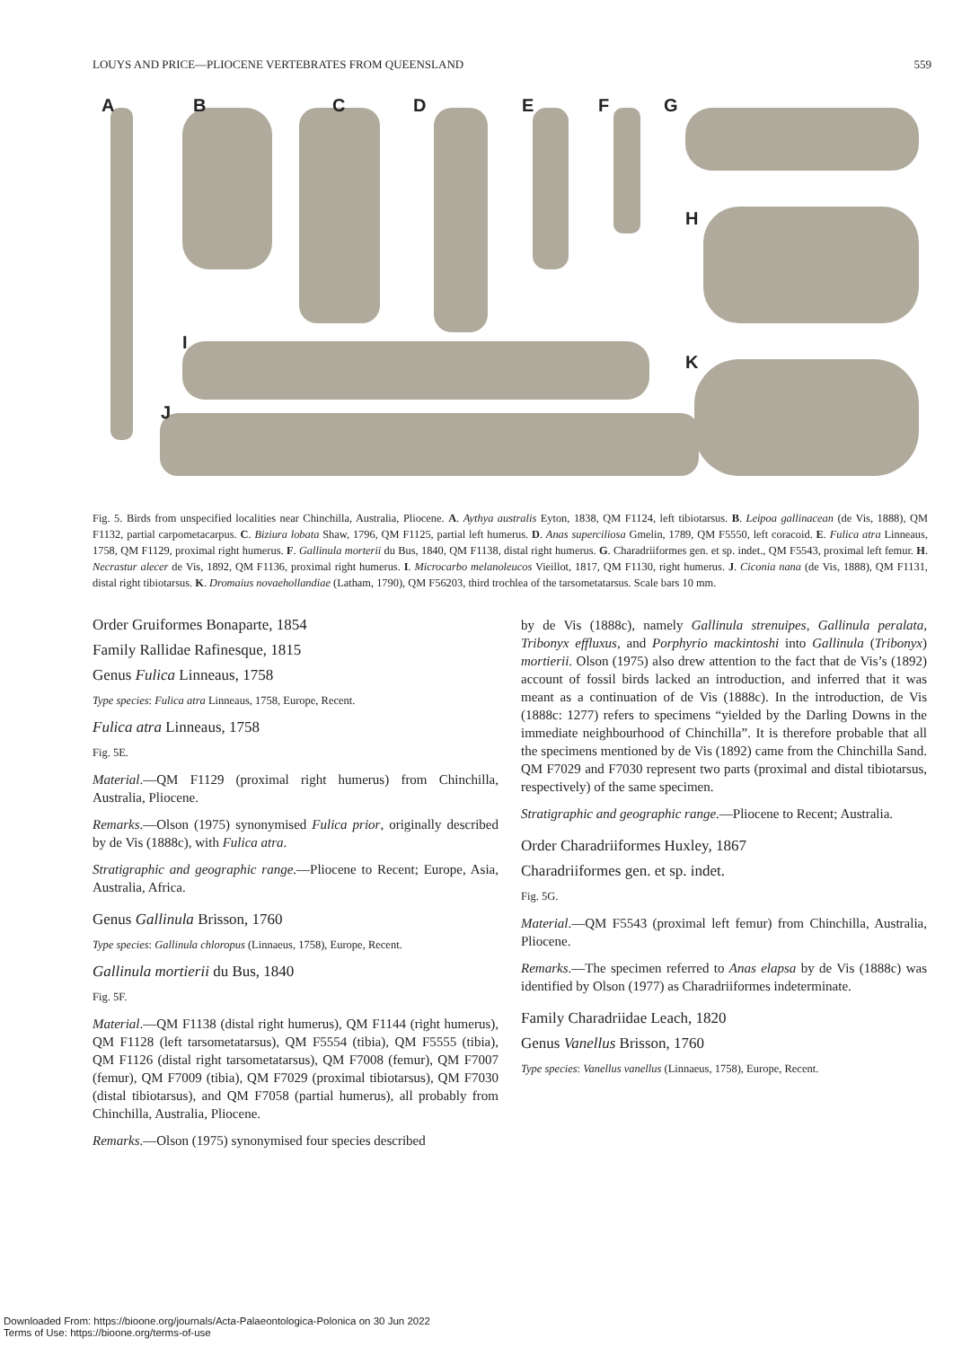LOUYS AND PRICE—PLIOCENE VERTEBRATES FROM QUEENSLAND 559
A B C D E F G
H
I
K
J
Fig. 5. Birds from unspecified localities near Chinchilla, Australia, Pliocene. A. Aythya australis Eyton, 1838, QM F1124, left tibiotarsus. B. Leipoa gallinacean (de Vis, 1888), QM F1132, partial carpometacarpus. C. Biziura lobata Shaw, 1796, QM F1125, partial left humerus. D. Anas superciliosa Gmelin, 1789, QM F5550, left coracoid. E. Fulica atra Linneaus, 1758, QM F1129, proximal right humerus. F. Gallinula morterii du Bus, 1840, QM F1138, distal right humerus. G. Charadriiformes gen. et sp. indet., QM F5543, proximal left femur. H. Necrastur alecer de Vis, 1892, QM F1136, proximal right humerus. I. Microcarbo melanoleucos Vieillot, 1817, QM F1130, right humerus. J. Ciconia nana (de Vis, 1888), QM F1131, distal right tibiotarsus. K. Dromaius novaehollandiae (Latham, 1790), QM F56203, third trochlea of the tarsometatarsus. Scale bars 10 mm.
Order Gruiformes Bonaparte, 1854
Family Rallidae Rafinesque, 1815
Genus Fulica Linneaus, 1758
Type species: Fulica atra Linneaus, 1758, Europe, Recent.
Fulica atra Linneaus, 1758
Fig. 5E.
Material.—QM F1129 (proximal right humerus) from Chinchilla, Australia, Pliocene.
Remarks.—Olson (1975) synonymised Fulica prior, originally described by de Vis (1888c), with Fulica atra.
Stratigraphic and geographic range.—Pliocene to Recent; Europe, Asia, Australia, Africa.
Genus Gallinula Brisson, 1760
Type species: Gallinula chloropus (Linnaeus, 1758), Europe, Recent.
Gallinula mortierii du Bus, 1840
Fig. 5F.
Material.—QM F1138 (distal right humerus), QM F1144 (right humerus), QM F1128 (left tarsometatarsus), QM F5554 (tibia), QM F5555 (tibia), QM F1126 (distal right tarsometatarsus), QM F7008 (femur), QM F7007 (femur), QM F7009 (tibia), QM F7029 (proximal tibiotarsus), QM F7030 (distal tibiotarsus), and QM F7058 (partial humerus), all probably from Chinchilla, Australia, Pliocene.
Remarks.—Olson (1975) synonymised four species described
by de Vis (1888c), namely Gallinula strenuipes, Gallinula peralata, Tribonyx effluxus, and Porphyrio mackintoshi into Gallinula (Tribonyx) mortierii. Olson (1975) also drew attention to the fact that de Vis’s (1892) account of fossil birds lacked an introduction, and inferred that it was meant as a continuation of de Vis (1888c). In the introduction, de Vis (1888c: 1277) refers to specimens “yielded by the Darling Downs in the immediate neighbourhood of Chinchilla”. It is therefore probable that all the specimens mentioned by de Vis (1892) came from the Chinchilla Sand. QM F7029 and F7030 represent two parts (proximal and distal tibiotarsus, respectively) of the same specimen.
Stratigraphic and geographic range.—Pliocene to Recent; Australia.
Order Charadriiformes Huxley, 1867
Charadriiformes gen. et sp. indet.
Fig. 5G.
Material.—QM F5543 (proximal left femur) from Chinchilla, Australia, Pliocene.
Remarks.—The specimen referred to Anas elapsa by de Vis (1888c) was identified by Olson (1977) as Charadriiformes indeterminate.
Family Charadriidae Leach, 1820
Genus Vanellus Brisson, 1760
Type species: Vanellus vanellus (Linnaeus, 1758), Europe, Recent.
Downloaded From: https://bioone.org/journals/Acta-Palaeontologica-Polonica on 30 Jun 2022
Terms of Use: https://bioone.org/terms-of-use